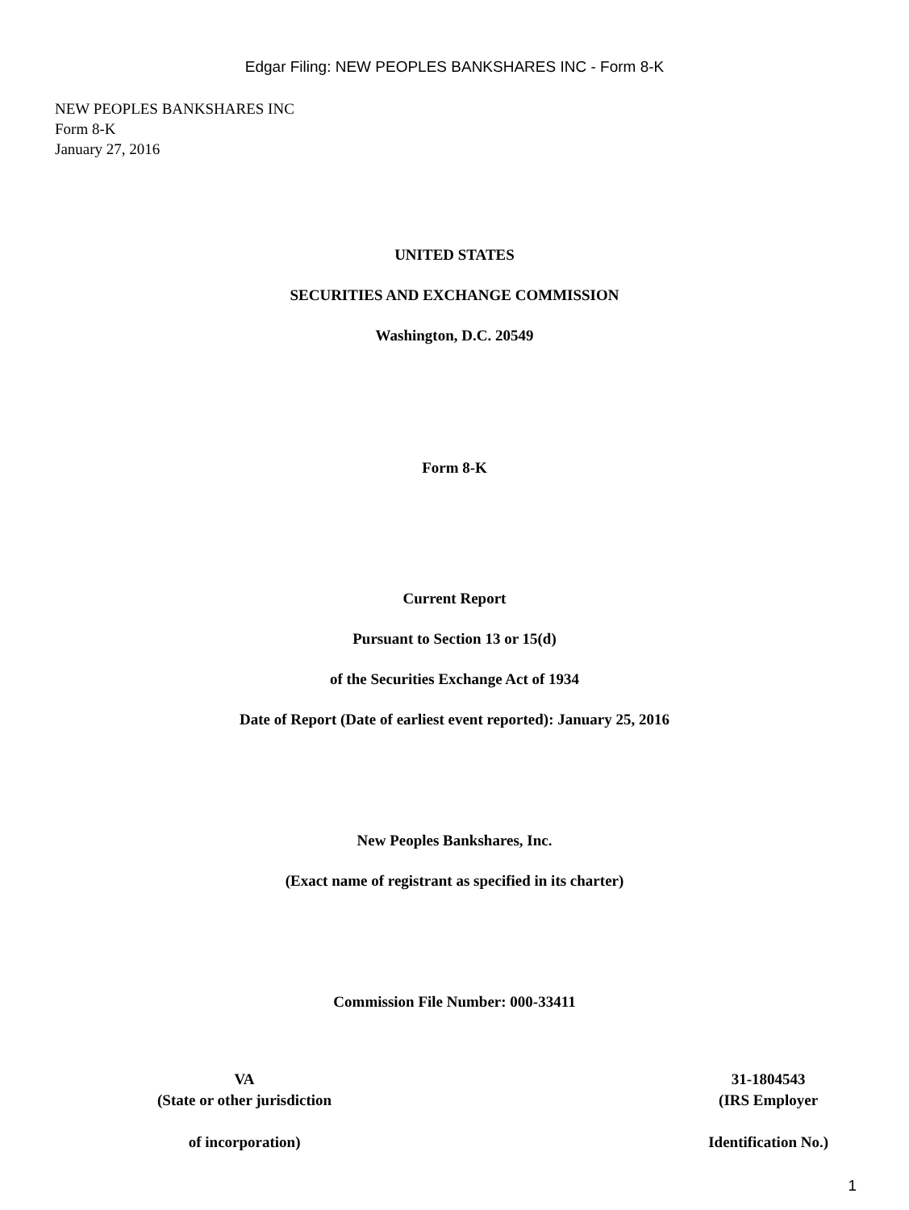Edgar Filing: NEW PEOPLES BANKSHARES INC - Form 8-K
NEW PEOPLES BANKSHARES INC
Form 8-K
January 27, 2016
UNITED STATES
SECURITIES AND EXCHANGE COMMISSION
Washington, D.C. 20549
Form 8-K
Current Report
Pursuant to Section 13 or 15(d)
of the Securities Exchange Act of 1934
Date of Report (Date of earliest event reported): January 25, 2016
New Peoples Bankshares, Inc.
(Exact name of registrant as specified in its charter)
Commission File Number: 000-33411
VA
(State or other jurisdiction
of incorporation)
31-1804543
(IRS Employer
Identification No.)
1